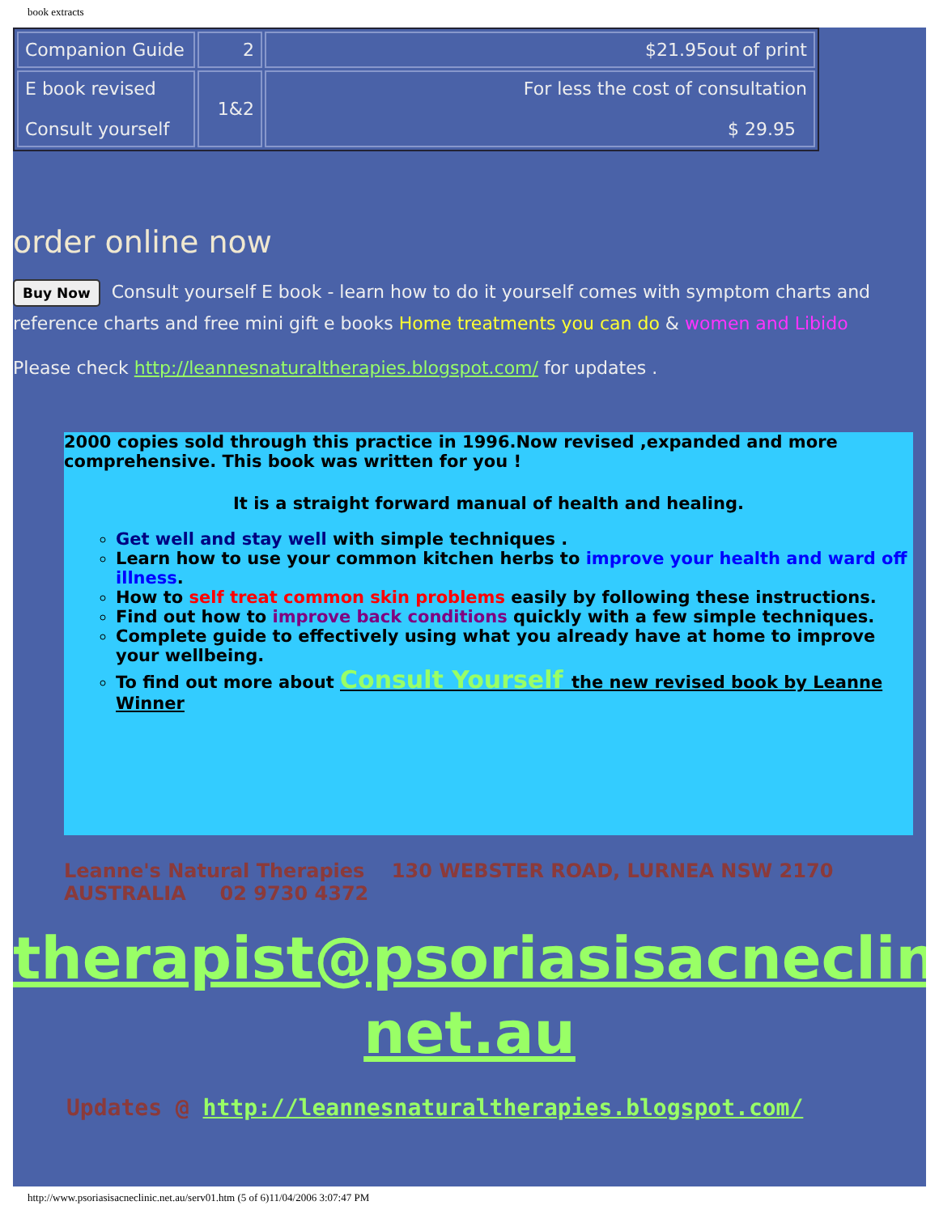book extracts
| Companion Guide | 2 | $21.95out of print |
| E book revised Consult yourself | 1&2 | For less the cost of consultation $ 29.95 |
order online now
Buy Now Consult yourself E book - learn how to do it yourself comes with symptom charts and reference charts and free mini gift e books Home treatments you can do & women and Libido
Please check http://leannesnaturaltherapies.blogspot.com/ for updates .
2000 copies sold through this practice in 1996.Now revised ,expanded and more comprehensive. This book was written for you !
It is a straight forward manual of health and healing.
Get well and stay well with simple techniques .
Learn how to use your common kitchen herbs to improve your health and ward off illness.
How to self treat common skin problems easily by following these instructions.
Find out how to improve back conditions quickly with a few simple techniques.
Complete guide to effectively using what you already have at home to improve your wellbeing.
To find out more about Consult Yourself the new revised book by Leanne Winner
Leanne's Natural Therapies 130 WEBSTER ROAD, LURNEA NSW 2170
AUSTRALIA 02 9730 4372
therapist@psoriasisacneclinic.
net.au
Updates @ http://leannesnaturaltherapies.blogspot.com/
http://www.psoriasisacneclinic.net.au/serv01.htm (5 of 6)11/04/2006 3:07:47 PM